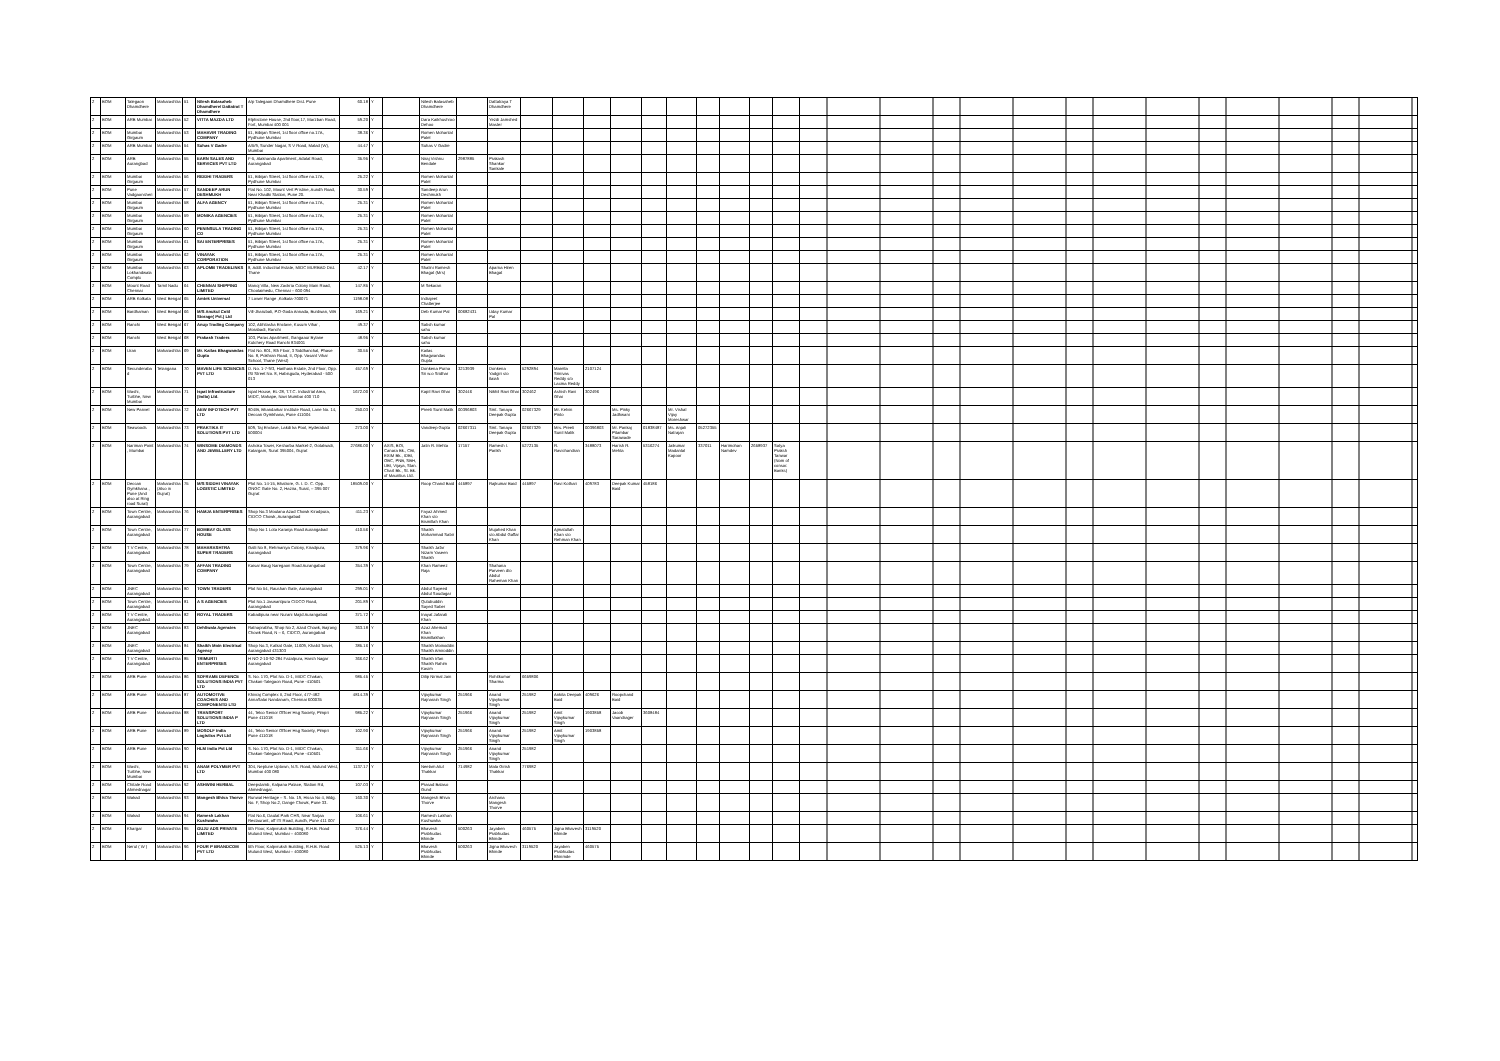| 2 | BOM | Talegaon Dhamdhere | Maharashtra | 51 | Nilesh Balasaheb Dhamdhere/ Dattatrat T Dhamdhere | A/p Talegaon Dhamdhere Dist. Pune | 60.18 | Y | | Nilesh Balasaheb Dhamdhere | | Dattatraya T Dhamdhere | | | | | | | | | | | |
| 2 | BOM | ARB Mumbai | Maharashtra | 52 | VITTA MAZDA LTD | Elphistone House, 2nd floor,17, Marzban Road, Fort, Mumbai 400 001 | 59.20 | Y | | Dara Kaikhushroo Dehoo | | Yezdi Jamshed Master | | | | | | | | | | | |
| 2 | BOM | Mumbai Girgaum | Maharashtra | 53 | MAHAVIR TRADING COMPANY | 51, Bibijan Street, 1st floor office no.17A, Pydhune Mumbai | 38.36 | Y | | Romen Mohanlal Patel | | | | | | | | | | | | | |
| 2 | BOM | ARB Mumbai | Maharashtra | 54 | Suhas V Gadre | A/5/9, Sunder Nagar, S V Road, Malad (W), Mumbai | 44.47 | Y | | Suhas V Gadre | | | | | | | | | | | | | |
| 2 | BOM | ARB Aurangbad | Maharashtra | 55 | EARN SALES AND SERVICES PVT LTD | F-5, Alaknanda Apartment, Adalat Road, Aurangabad | 35.95 | Y | | Niraj Vishnu Bendale | 2987885 | Prakash Shankar Sankale | | | | | | | | | | | |
| 2 | BOM | Mumbai Girgaum | Maharashtra | 56 | RIDDHI TRADERS | 51, Bibijan Street, 1st floor office no.17A, Pydhune Mumbai | 25.22 | Y | | Romen Mohanlal Patel | | | | | | | | | | | | | |
| 2 | BOM | Pune Vadgaonsheri | Maharashtra | 57 | SANDEEP ARUN DESHMUKH | Flat No. 102, Mount Vert Pristine, Aundh Road, Near Khadki Station, Pune 20. | 30.59 | Y | | Sandeep Arun Deshmukh | | | | | | | | | | | | | |
| 2 | BOM | Mumbai Girgaum | Maharashtra | 58 | ALFA AGENCY | 51, Bibijan Street, 1st floor office no.17A, Pydhune Mumbai | 25.31 | Y | | Romen Mohanlal Patel | | | | | | | | | | | | | |
| 2 | BOM | Mumbai Girgaum | Maharashtra | 59 | MONIKA AGENCIES | 51, Bibijan Street, 1st floor office no.17A, Pydhune Mumbai | 25.31 | Y | | Romen Mohanlal Patel | | | | | | | | | | | | | |
| 2 | BOM | Mumbai Girgaum | Maharashtra | 60 | PENINSULA TRADING CO | 51, Bibijan Street, 1st floor office no.17A, Pydhune Mumbai | 25.31 | Y | | Romen Mohanlal Patel | | | | | | | | | | | | | |
| 2 | BOM | Mumbai Girgaum | Maharashtra | 61 | SAI ENTERPRISES | 51, Bibijan Street, 1st floor office no.17A, Pydhune Mumbai | 25.31 | Y | | Romen Mohanlal Patel | | | | | | | | | | | | | |
| 2 | BOM | Mumbai Girgaum | Maharashtra | 62 | VINAYAK CORPORATION | 51, Bibijan Street, 1st floor office no.17A, Pydhune Mumbai | 25.31 | Y | | Romen Mohanlal Patel | | | | | | | | | | | | | |
| 2 | BOM | Mumbai Lokhandwala Complx | Maharashtra | 63 | APLOMB TRADELINKS | 8, Addl. Industrial Estate, MIDC MURBAD Dist. Thane | 42.17 | Y | | Shalini Ramesh Bhagat (Mrs) | | Aparna Hiren Bhagat | | | | | | | | | | | |
| 2 | BOM | Mount Road Chennai | Tamil Nadu | 64 | CHENNAI SHIPPING LIMITED | Manoj Villa, New Zackria Colony Main Road, Choolaimedu, Chennai – 600 094 | 147.85 | Y | | M Sekaran | | | | | | | | | | | | | |
| 2 | BOM | ARB Kolkata | West Bengal | 65 | Amtek Universal | 7 Lower Range ,Kolkata-700071 | 1198.08 | Y | | Indrajeet Chatterjee | | | | | | | | | | | | | |
| 2 | BOM | Bardhaman | West Bengal | 66 | M/S Anukul Cold Storage( Pvt.) Ltd | Vill-Jharubati, P.O-Goda Annada, Burdwan, WB | 169.21 | Y | | Deb Kumar Pal | 00682431 | Uday Kumar Pal | | | | | | | | | | | |
| 2 | BOM | Ranchi | West Bengal | 67 | Anup Trading Company | 102, Abhilasha Enclave, Kusum Vihar , Morabadi, Ranchi | 49.37 | Y | | Satish kumar sahu | | | | | | | | | | | | | |
| 2 | BOM | Ranchi | West Bengal | 68 | Prakash Traders | 103, Paras Apartment, Gangaaur Bylane Kutchery Road Ranchi 834001 | 48.95 | Y | | Satish kumar sahu | | | | | | | | | | | | | |
| 2 | BOM | Uran | Maharashtra | 69 | Mr. Kailas Bhagwandas Gupta | Flat No. 801, 8th Floor, 3 Siddhanchal, Phase No. 8, Pokhran Road, II, Opp. Vasant Vihar School, Thane (West) | 30.55 | Y | | Kailas Bhagwandas Gupta | | | | | | | | | | | | | |
| 2 | BOM | Secunderabad | Telangana | 70 | MAVEN LIFE SCIENCES PVT LTD | D. No. 1-7-9/3, Harihara Estate, 2nd Floor, Opp. ISI Street No. 8, Habisguda, Hyderabad - 500 013 | 457.69 | Y | | Donkena Purna Sri w.o Sridhar | 3213939 | Donkena Yadgiri s/o Ilaiah | 5292894 | Marella Srinivas Reddy s/o Laxma Reddy | 2107124 | | | | | | | | |
| 2 | BOM | Washi, Turbhe, New Mumbai | Maharashtra | 71 | Ispat Infrastructure (India) Ltd. | Ispat House, EL-28, T.T.C. Industrial Area, MIDC, Mahape, Navi Mumbai 400 710 | 1672.00 | Y | | Kapil Ravi Ghai | 302446 | Nikhil Ravi Ghai | 302462 | Ashish Ravi Ghai | 302496 | | | | | | | | |
| 2 | BOM | New Panvel | Maharashtra | 72 | AEW INFOTECH PVT LTD | 804/B, Bhandarkar Institute Road, Lane No. 14, Deccan Gymkhana, Pune 411004 | 250.03 | Y | | Preeti Sunil Malik | 00396803 | Smt. Tanaya Deepak Gupta | 02667329 | Mr. Kelvin Pinto | | Ms. Pinky Jadhwani | | Mr. Vishal Vijay Moreshwar | | | | | |
| 2 | BOM | Seawoods | Maharashtra | 73 | PRAKTIKA IT SOLUTIONS PVT LTD | 509, Taj Enclave, Lakdi ka Pool, Hyderabad 500004 | 273.00 | Y | | Vandeep Gupta | 02667311 | Smt. Tanaya Deepak Gupta | 02667329 | Mrs. Preeti Sunil Malik | 00396803 | Mr. Pankaj Pitambar Sarawade | 01838487 | Ms. Anjali Natrajan | 05272355 | | | | |
| 2 | BOM | Nariman Point , Mumbai | Maharashtra | 74 | WINSOME DIAMONDS AND JEWELLERY LTD | Ashoka Tower, Kesharba Market-2, Gotalwadi, Katargam, Surat 395004, Gujrat | 27686.00 | Y | AXIS, BOI, Canara Bk., CBI, EXIM Bk., IDBI, OBC, PNB, SBH, UBI, Vijaya, Stan. Chart Bk., St. Bk. of Mauritius Ltd. | Jatin R. Mehta | 17157 | Ramesh I. Parikh | 5272135 | R. Ravichandran | 3488073 | Harish R. Mehta | 5316274 | Jaikumar Madanlal Kapoor | 337011 | Harimohan Namdev | 2658937 | Satya Praksh Tanwar (Nom of consor. Banks) | |
| 2 | BOM | Deccan Gymkhana , Pune (And also at Ring road Surat) | Maharashtra (Also in Gujrat) | 75 | M/S SIDDHI VINAYAK LOGISTIC LIMITED | Plot No. 14-15, Bhatrore, G. I. D. C. Opp. ONGC Gate No. 2, Hazira, Surat, – 395 007 Gujrat | 18509.00 | Y | | Roop Chand Baid | 445897 | Rajkumar Baid | 445897 | Ravi Kothari | 409783 | Deepak Kumar Baid | 458186 | | | | | | |
| 2 | BOM | Town Centre, Aurangabad | Maharashtra | 76 | HAMJA ENTERPRISES | Shop No.3 Moulana Azad Chowk Kiradpura, CIDCO Chowk, Aurangabad | 411.23 | Y | | Fayaz Ahmed Khan s/o Bismillah Khan | | | | | | | | | | | | | |
| 2 | BOM | Town Centre, Aurangabad | Maharashtra | 77 | BOMBAY GLASS HOUSE | Shop No 1 Lota Karanja Road Aurangabad | 410.56 | Y | | Shaikh Mohammad Sabir | | Mujahed Khan s/o Abdul Gaffar Khan | | Ajmatullah Khan s/o Rehman Khan | | | | | | | | | |
| 2 | BOM | T V Centre, Aurangabad | Maharashtra | 78 | MAHARASHTRA SUPER TRADERS | Galli No 8, Rehmaniya Colony, Kiradpura, Aurangabad | 379.96 | Y | | Shaikh Jafar Nizam Yaseen Shaikh | | | | | | | | | | | | | |
| 2 | BOM | Town Centre, Aurangabad | Maharashtra | 79 | AFFAN TRADING COMPANY | Kaisar Baug Naregaon Road Aurangabad | 354.39 | Y | | Khan Rameez Raja | | Shahana Parveen d/o Abdul Raheman Khan | | | | | | | | | | | |
| 2 | BOM | JNEC Aurangabad | Maharashtra | 80 | TOWN TRADERS | Plot No 54, Raushan Gate, Aurangabad | 299.01 | Y | | Abdul Sayeed Abdul Soudagar | | | | | | | | | | | | | |
| 2 | BOM | Town Centre, Aurangabad | Maharashtra | 81 | A S AGENCIES | Plot No.1 Jaswantpura CIDCO Road, Aurangabad | 201.89 | Y | | Qutubuddin Sayed Saber | | | | | | | | | | | | | |
| 2 | BOM | T V Centre, Aurangabad | Maharashtra | 82 | ROYAL TRADERS | Kabadipura near Nurani Majid Aurangabad | 371.72 | Y | | Inayat Jafarali Khan | | | | | | | | | | | | | |
| 2 | BOM | JNEC Aurangabad | Maharashtra | 83 | Dehliwala Agencies | Ratnaprabha, Shop No 2, Azad Chowk, Bajrang Chowk Road, N – 6, CIDCO, Aurangabad | 363.18 | Y | | Azaz Ahemad Khan Bismillakhan | | | | | | | | | | | | | |
| 2 | BOM | JNEC Aurangabad | Maharashtra | 84 | Shaikh Moin Electrical Agency | Shop No.3, Katkat Gate, 11609, Khalid Tower, Aurangabad 431303 | 385.16 | Y | | Shaikh Moinoddin Shaikh Amiroddin | | | | | | | | | | | | | |
| 2 | BOM | T V Centre, Aurangabad | Maharashtra | 85 | TRIMURTI ENTERPRISES | H NO 2-10-92-284 Fazalpura, Harsh Nagar Aurangabad | 366.62 | Y | | Shaikh Irfan Shaikh Rahim Kasim | | | | | | | | | | | | | |
| 2 | BOM | ARB Pune | Maharashtra | 86 | SOFRAME DEFENCE SOLUTIONS INDIA PVT LTD | S. No. 170, Plot No. D-1, MIDC Chakan, Chakan-Talegaon Road, Pune -410501 | 985.45 | Y | | Dilip Nirmal Jain | | Rohitkumar Sharma | 6659806 | | | | | | | | | | |
| 2 | BOM | ARB Pune | Maharashtra | 87 | AUTOMOTIVE COACHES AND COMPONENTD LTD | Khivraj Complex II, 2nd Floor, 477-482 AnnaSalai Nandanam, Chennai 600035 | 4814.39 | Y | | Vijaykumar Rajnarain Singh | 251966 | Anand Vijaykumar Singh | 251982 | Ankita Deepak Baid | 409626 | Roopchand Baid | | | | | | | |
| 2 | BOM | ARB Pune | Maharashtra | 88 | TRANSPORT SOLUTIONS INDIA P LTD | 44, Telco Senior Officer Hsg Society, Pimpri Pune 411018 | 985.22 | Y | | Vijaykumar Rajnarain Singh | 251966 | Anand Vijaykumar Singh | 251982 | Amit Vijaykumar Singh | 1903858 | Jacob Vaandrager | 3608484 | | | | | | |
| 2 | BOM | ARB Pune | Maharashtra | 89 | MOSOLF India Logistics Pvt Ltd | 44, Telco Senior Officer Hsg Society, Pimpri Pune 411018 | 102.90 | Y | | Vijaykumar Rajnarain Singh | 251966 | Anand Vijaykumar Singh | 251982 | Amit Vijaykumar Singh | 1903858 | | | | | | | | |
| 2 | BOM | ARB Pune | Maharashtra | 90 | HLM India Pvt Ltd | S. No. 170, Plot No. D-1, MIDC Chakan, Chakan-Talegaon Road, Pune -410501 | 311.66 | Y | | Vijaykumar Rajnarain Singh | 251966 | Anand Vijaykumar Singh | 251982 | | | | | | | | | | |
| 2 | BOM | Washi, Turbhe, New Mumbai | Maharashtra | 91 | ANAM POLYMER PVT LTD | 304, Neptune Uptown, N.S. Road, Mulund West, Mumbai 400 080 | 1137.17 | Y | | Neelam Atul Thakkar | 714982 | Mala Girish Thakkar | 776982 | | | | | | | | | | |
| 2 | BOM | Chitale Road Ahmednagar | Maharashtra | 92 | ASHWINI HERBAL | Deepstamb, Kalpana Palace, Station Rd, Ahmednagar. | 107.03 | Y | | Prasad Balaso Gund | | | | | | | | | | | | | |
| 2 | BOM | Wakad | Maharashtra | 93 | Mangesh Bhiva Thorve | Runwal Heritage – S. No. 19, Hissa No 4, Bldg. No. F, Shop No.2, Dange Chowk, Pune 33. | 160.30 | Y | | Mangesh Bhiva Thorve | | Archana Mangesh Thorve | | | | | | | | | | | |
| 2 | BOM | Wakad | Maharashtra | 94 | Ramesh Lakhan Kushwaha | Flat No.6, Daulat Park CHS, Near Sarjaa Restaurant, off ITI Road, Aundh, Pune 411 007 | 106.61 | Y | | Ramesh Lakhan Kushwaha | | | | | | | | | | | | | |
| 2 | BOM | Khargar | Maharashtra | 95 | GUJU ADS PRIVATE LIMITED | 5th Floor, Kalpvruksh Building, R.H.B. Road Mulund West, Mumbai – 400080 | 376.44 | Y | | Bhavesh Prabhudas Bhinde | 500263 | Jayaben Prabhudas Bhinde | 460575 | Jigna Bhavesh Bhinde | 3119520 | | | | | | | | |
| 2 | BOM | Nerul ( W ) | Maharashtra | 96 | FOUR P BRANDCOM PVT LTD | 5th Floor, Kalpvruksh Building, R.H.B. Road Mulund West, Mumbai – 400080 | 525.13 | Y | | Bhavesh Prabhudas Bhinde | 500263 | Jigna Bhavesh Bhinde | 3119520 | Jayaben Prabhudas Bhinmde | 460575 | | | | | | | | |